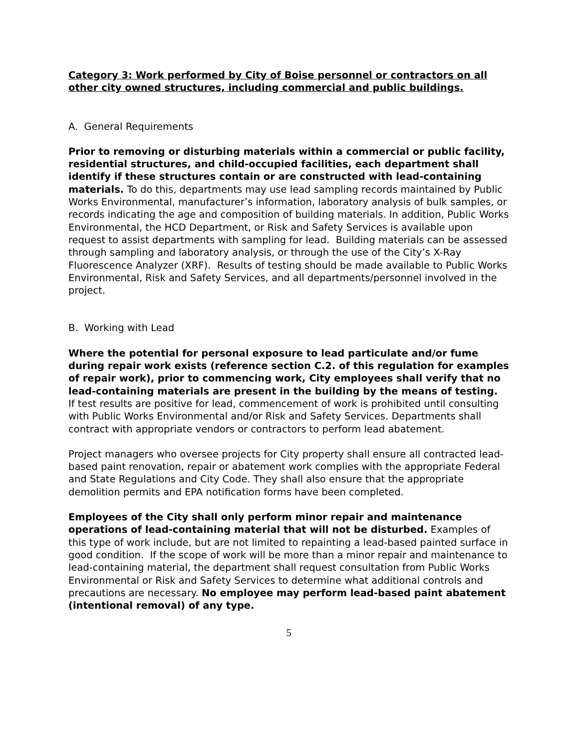Category 3: Work performed by City of Boise personnel or contractors on all other city owned structures, including commercial and public buildings.
A. General Requirements
Prior to removing or disturbing materials within a commercial or public facility, residential structures, and child-occupied facilities, each department shall identify if these structures contain or are constructed with lead-containing materials. To do this, departments may use lead sampling records maintained by Public Works Environmental, manufacturer’s information, laboratory analysis of bulk samples, or records indicating the age and composition of building materials. In addition, Public Works Environmental, the HCD Department, or Risk and Safety Services is available upon request to assist departments with sampling for lead. Building materials can be assessed through sampling and laboratory analysis, or through the use of the City’s X-Ray Fluorescence Analyzer (XRF). Results of testing should be made available to Public Works Environmental, Risk and Safety Services, and all departments/personnel involved in the project.
B. Working with Lead
Where the potential for personal exposure to lead particulate and/or fume during repair work exists (reference section C.2. of this regulation for examples of repair work), prior to commencing work, City employees shall verify that no lead-containing materials are present in the building by the means of testing. If test results are positive for lead, commencement of work is prohibited until consulting with Public Works Environmental and/or Risk and Safety Services. Departments shall contract with appropriate vendors or contractors to perform lead abatement.
Project managers who oversee projects for City property shall ensure all contracted lead-based paint renovation, repair or abatement work complies with the appropriate Federal and State Regulations and City Code. They shall also ensure that the appropriate demolition permits and EPA notification forms have been completed.
Employees of the City shall only perform minor repair and maintenance operations of lead-containing material that will not be disturbed. Examples of this type of work include, but are not limited to repainting a lead-based painted surface in good condition. If the scope of work will be more than a minor repair and maintenance to lead-containing material, the department shall request consultation from Public Works Environmental or Risk and Safety Services to determine what additional controls and precautions are necessary. No employee may perform lead-based paint abatement (intentional removal) of any type.
5